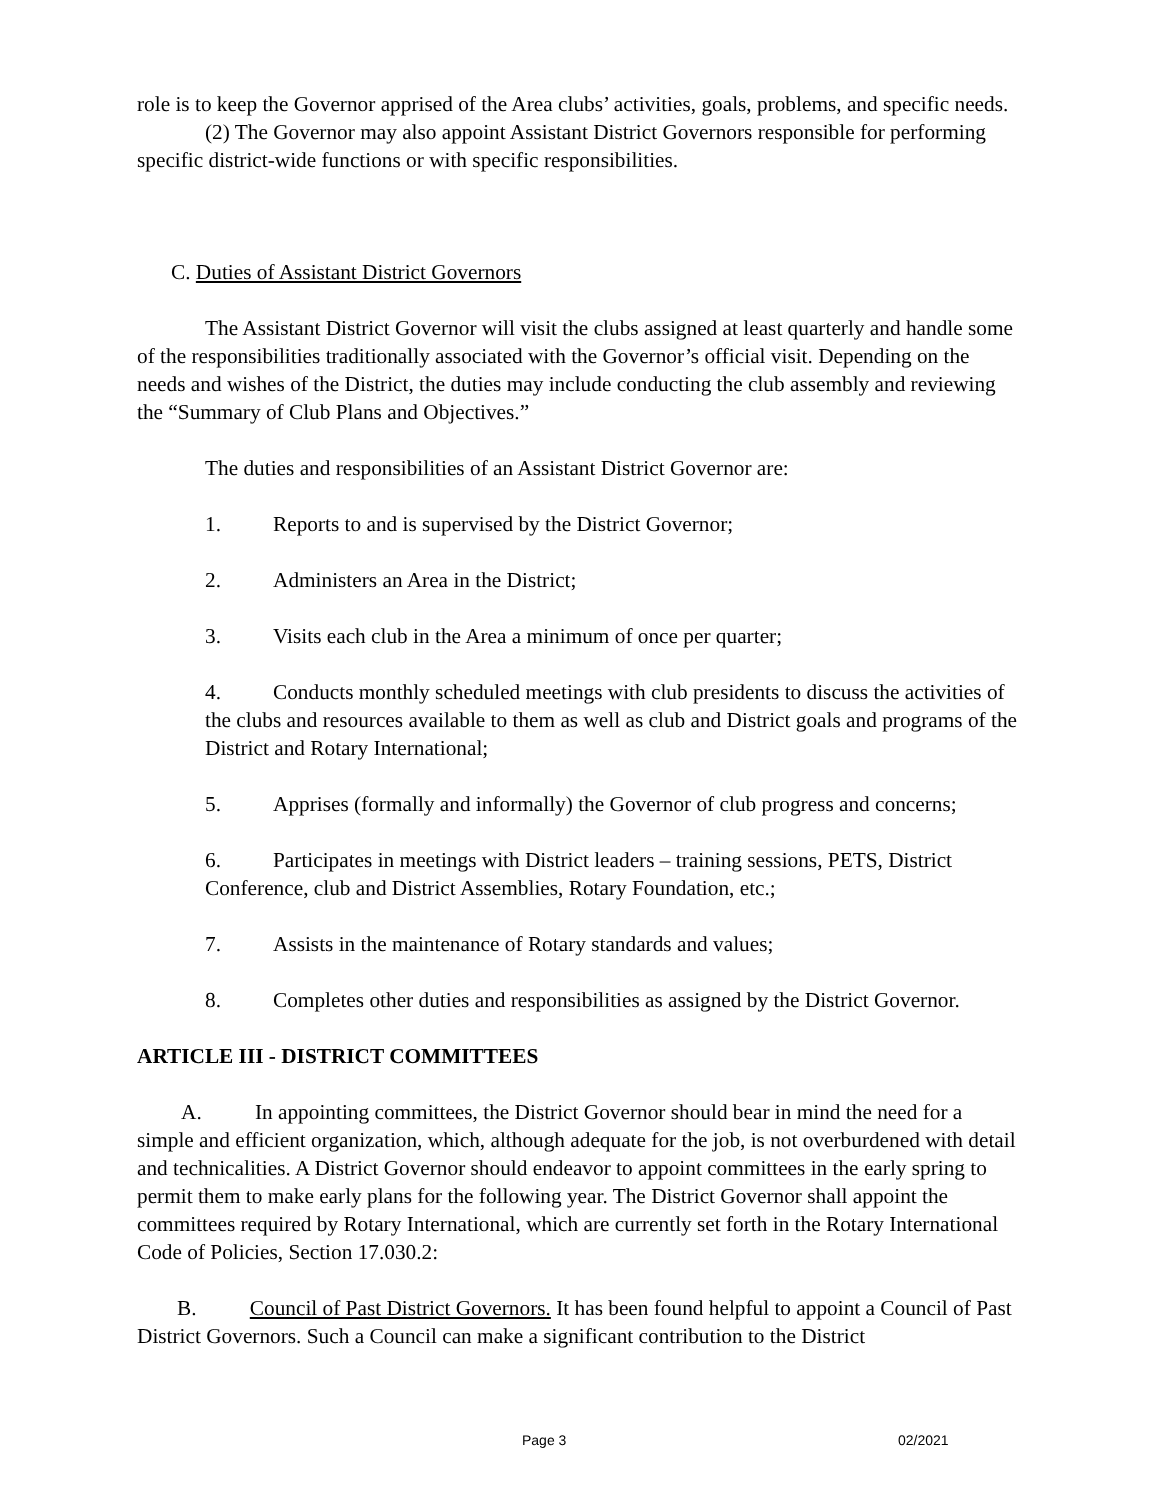role is to keep the Governor apprised of the Area clubs’ activities, goals, problems, and specific needs.
(2) The Governor may also appoint Assistant District Governors responsible for performing specific district-wide functions or with specific responsibilities.
C. Duties of Assistant District Governors
The Assistant District Governor will visit the clubs assigned at least quarterly and handle some of the responsibilities traditionally associated with the Governor’s official visit. Depending on the needs and wishes of the District, the duties may include conducting the club assembly and reviewing the “Summary of Club Plans and Objectives.”
The duties and responsibilities of an Assistant District Governor are:
1. Reports to and is supervised by the District Governor;
2. Administers an Area in the District;
3. Visits each club in the Area a minimum of once per quarter;
4. Conducts monthly scheduled meetings with club presidents to discuss the activities of the clubs and resources available to them as well as club and District goals and programs of the District and Rotary International;
5. Apprises (formally and informally) the Governor of club progress and concerns;
6. Participates in meetings with District leaders – training sessions, PETS, District Conference, club and District Assemblies, Rotary Foundation, etc.;
7. Assists in the maintenance of Rotary standards and values;
8. Completes other duties and responsibilities as assigned by the District Governor.
ARTICLE III - DISTRICT COMMITTEES
A. In appointing committees, the District Governor should bear in mind the need for a simple and efficient organization, which, although adequate for the job, is not overburdened with detail and technicalities. A District Governor should endeavor to appoint committees in the early spring to permit them to make early plans for the following year. The District Governor shall appoint the committees required by Rotary International, which are currently set forth in the Rotary International Code of Policies, Section 17.030.2:
B. Council of Past District Governors. It has been found helpful to appoint a Council of Past District Governors. Such a Council can make a significant contribution to the District
Page 3 02/2021